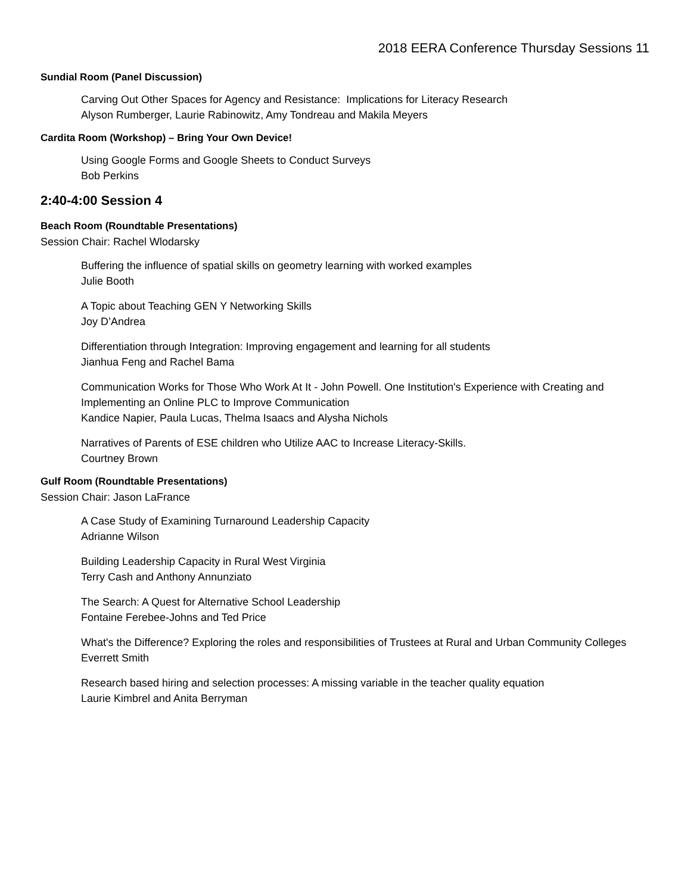2018 EERA Conference Thursday Sessions 11
Sundial Room (Panel Discussion)
Carving Out Other Spaces for Agency and Resistance: Implications for Literacy Research
Alyson Rumberger, Laurie Rabinowitz, Amy Tondreau and Makila Meyers
Cardita Room (Workshop) – Bring Your Own Device!
Using Google Forms and Google Sheets to Conduct Surveys
Bob Perkins
2:40-4:00 Session 4
Beach Room (Roundtable Presentations)
Session Chair: Rachel Wlodarsky
Buffering the influence of spatial skills on geometry learning with worked examples
Julie Booth
A Topic about Teaching GEN Y Networking Skills
Joy D’Andrea
Differentiation through Integration: Improving engagement and learning for all students
Jianhua Feng and Rachel Bama
Communication Works for Those Who Work At It - John Powell. One Institution's Experience with Creating and Implementing an Online PLC to Improve Communication
Kandice Napier, Paula Lucas, Thelma Isaacs and Alysha Nichols
Narratives of Parents of ESE children who Utilize AAC to Increase Literacy-Skills.
Courtney Brown
Gulf Room (Roundtable Presentations)
Session Chair: Jason LaFrance
A Case Study of Examining Turnaround Leadership Capacity
Adrianne Wilson
Building Leadership Capacity in Rural West Virginia
Terry Cash and Anthony Annunziato
The Search: A Quest for Alternative School Leadership
Fontaine Ferebee-Johns and Ted Price
What's the Difference? Exploring the roles and responsibilities of Trustees at Rural and Urban Community Colleges
Everrett Smith
Research based hiring and selection processes: A missing variable in the teacher quality equation
Laurie Kimbrel and Anita Berryman